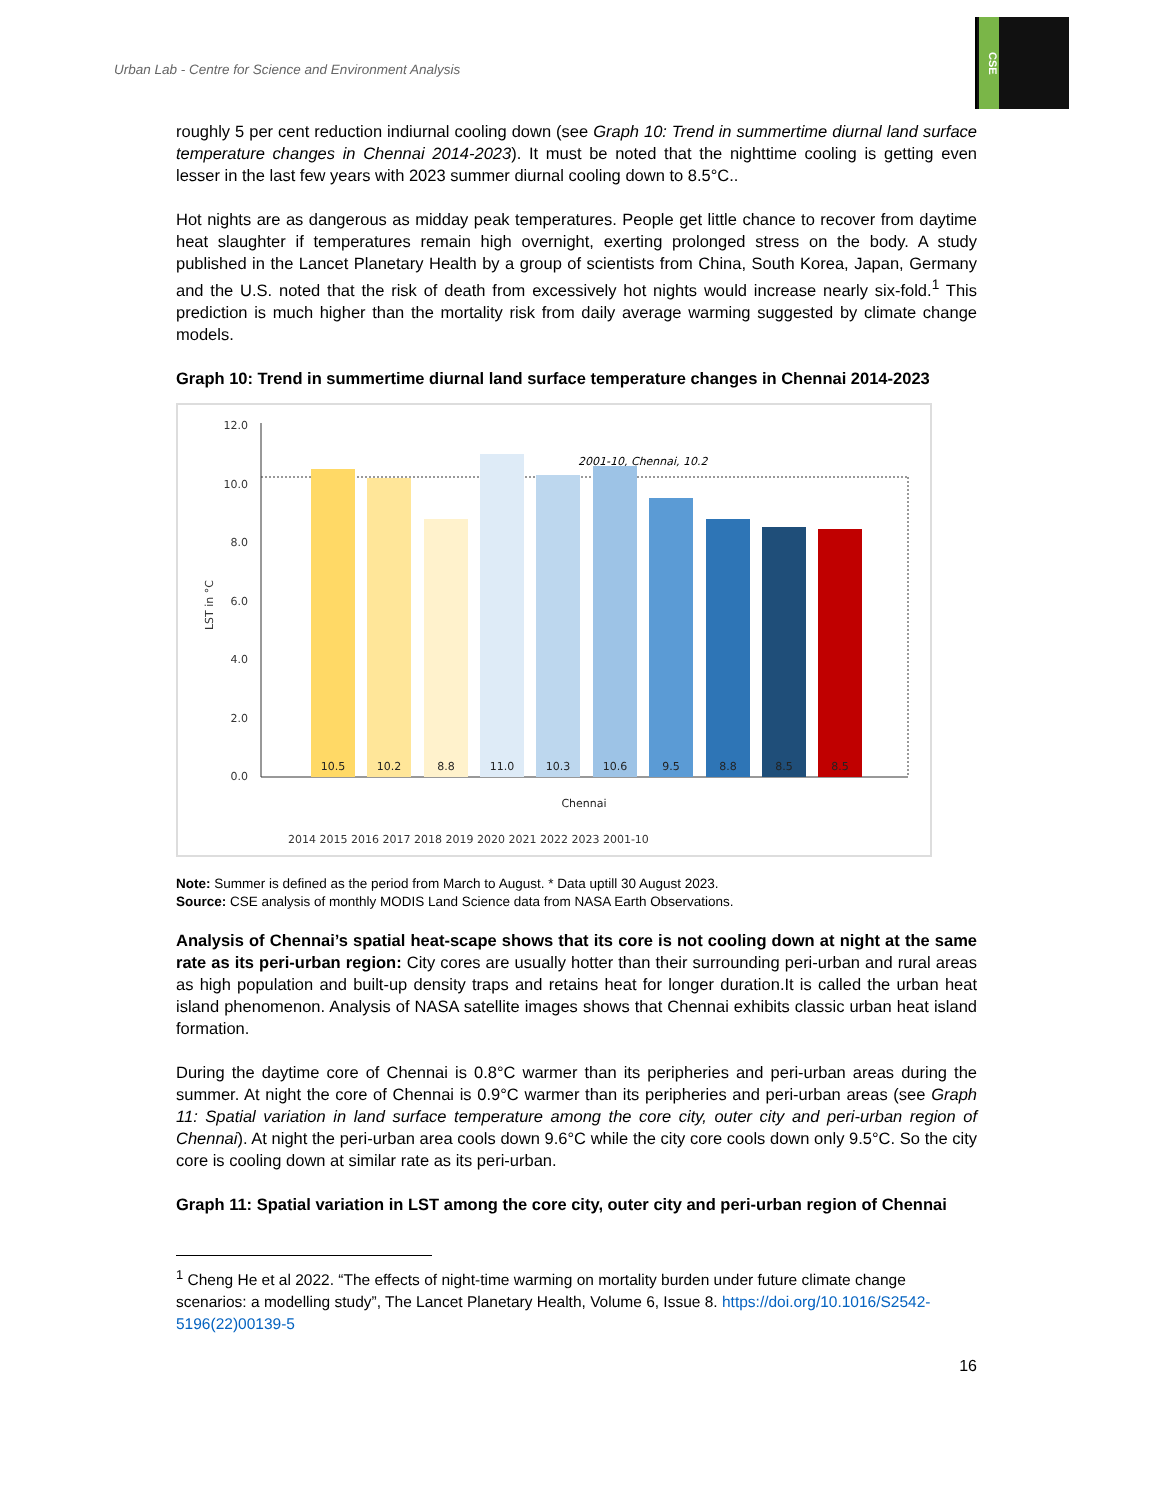Urban Lab - Centre for Science and Environment Analysis
CSE
roughly 5 per cent reduction indiurnal cooling down (see Graph 10: Trend in summertime diurnal land surface temperature changes in Chennai 2014-2023). It must be noted that the nighttime cooling is getting even lesser in the last few years with 2023 summer diurnal cooling down to 8.5°C..
Hot nights are as dangerous as midday peak temperatures. People get little chance to recover from daytime heat slaughter if temperatures remain high overnight, exerting prolonged stress on the body. A study published in the Lancet Planetary Health by a group of scientists from China, South Korea, Japan, Germany and the U.S. noted that the risk of death from excessively hot nights would increase nearly six-fold.<sup>1</sup> This prediction is much higher than the mortality risk from daily average warming suggested by climate change models.
Graph 10: Trend in summertime diurnal land surface temperature changes in Chennai 2014-2023
12.0
10.0
8.0
6.0
4.0
2.0
0.0
LST in °C
2001-10, Chennai, 10.2
10.5
10.2
8.8
11.0
10.3
10.6
9.5
8.8
8.5
8.5
Chennai
2014 2015 2016 2017 2018 2019 2020 2021 2022 2023 2001-10
Note: Summer is defined as the period from March to August. * Data uptill 30 August 2023.
Source: CSE analysis of monthly MODIS Land Science data from NASA Earth Observations.
Analysis of Chennai’s spatial heat-scape shows that its core is not cooling down at night at the same rate as its peri-urban region: City cores are usually hotter than their surrounding peri-urban and rural areas as high population and built-up density traps and retains heat for longer duration.It is called the urban heat island phenomenon. Analysis of NASA satellite images shows that Chennai exhibits classic urban heat island formation.
During the daytime core of Chennai is 0.8°C warmer than its peripheries and peri-urban areas during the summer. At night the core of Chennai is 0.9°C warmer than its peripheries and peri-urban areas (see Graph 11: Spatial variation in land surface temperature among the core city, outer city and peri-urban region of Chennai). At night the peri-urban area cools down 9.6°C while the city core cools down only 9.5°C. So the city core is cooling down at similar rate as its peri-urban.
Graph 11: Spatial variation in LST among the core city, outer city and peri-urban region of Chennai
<sup>1</sup> Cheng He et al 2022. “The effects of night-time warming on mortality burden under future climate change scenarios: a modelling study”, The Lancet Planetary Health, Volume 6, Issue 8. https://doi.org/10.1016/S2542-5196(22)00139-5
16